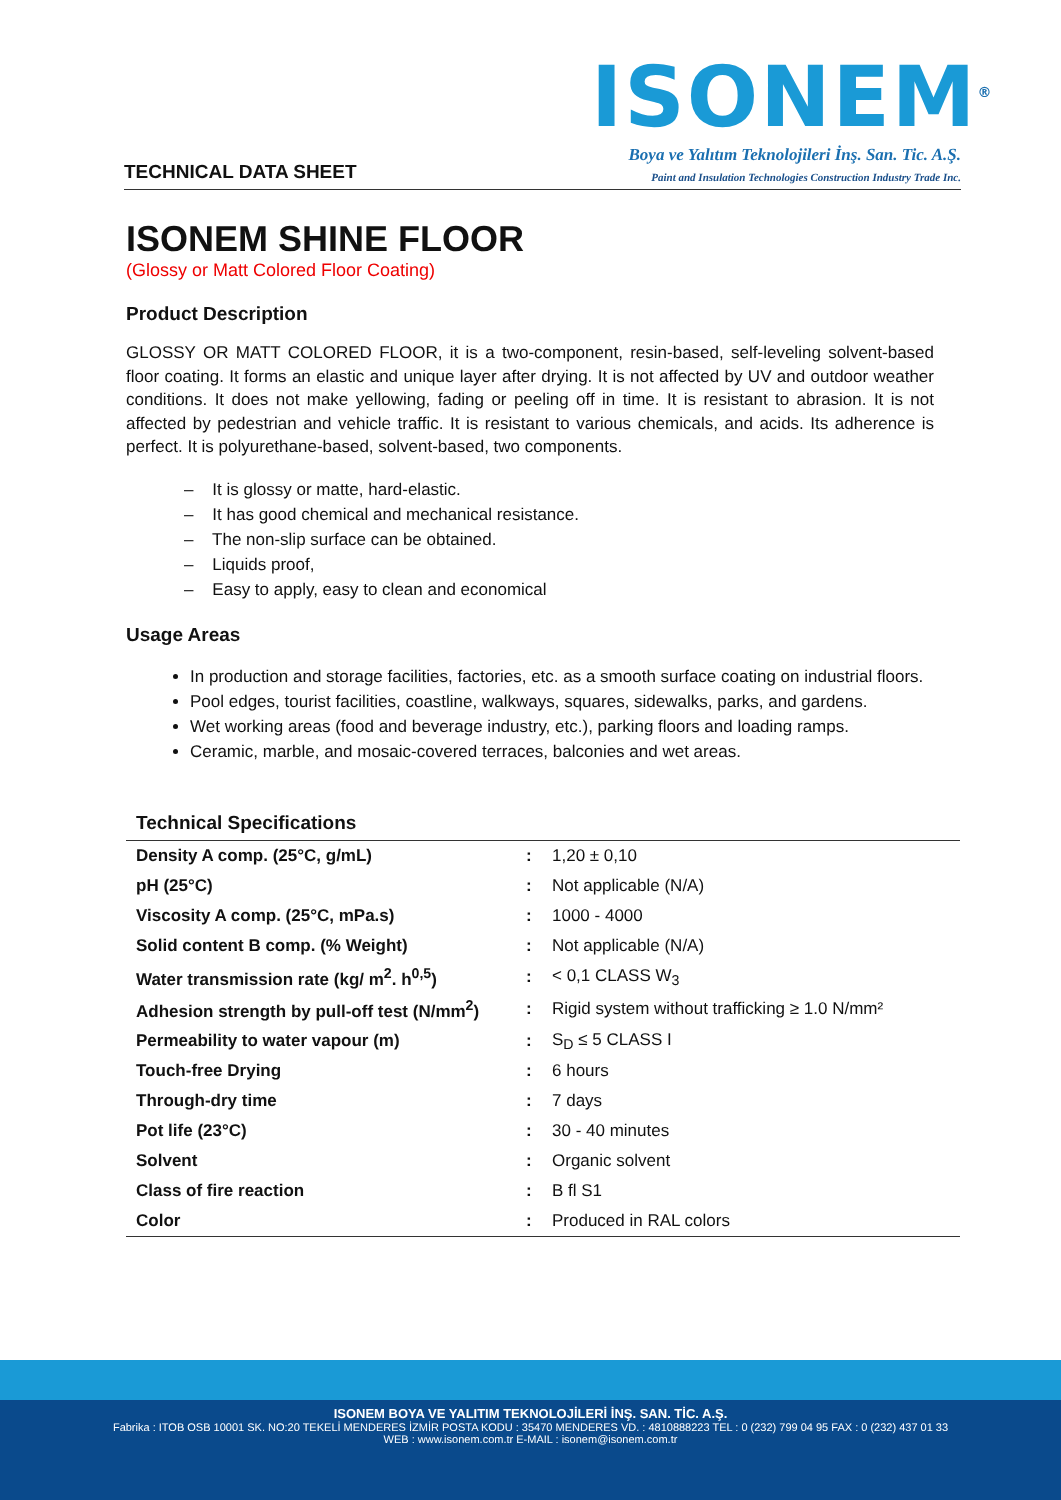TECHNICAL DATA SHEET
ISONEM<sup>®</sup>
Boya ve Yalıtım Teknolojileri İnş. San. Tic. A.Ş.
Paint and Insulation Technologies Construction Industry Trade Inc.
ISONEM SHINE FLOOR
(Glossy or Matt Colored Floor Coating)
Product Description
GLOSSY OR MATT COLORED FLOOR, it is a two-component, resin-based, self-leveling solvent-based floor coating. It forms an elastic and unique layer after drying. It is not affected by UV and outdoor weather conditions. It does not make yellowing, fading or peeling off in time. It is resistant to abrasion. It is not affected by pedestrian and vehicle traffic. It is resistant to various chemicals, and acids. Its adherence is perfect. It is polyurethane-based, solvent-based, two components.
– It is glossy or matte, hard-elastic.
– It has good chemical and mechanical resistance.
– The non-slip surface can be obtained.
– Liquids proof,
– Easy to apply, easy to clean and economical
Usage Areas
In production and storage facilities, factories, etc. as a smooth surface coating on industrial floors.
Pool edges, tourist facilities, coastline, walkways, squares, sidewalks, parks, and gardens.
Wet working areas (food and beverage industry, etc.), parking floors and loading ramps.
Ceramic, marble, and mosaic-covered terraces, balconies and wet areas.
Technical Specifications
| Density A comp. (25°C, g/mL) | : | 1,20 ± 0,10 |
| pH (25°C) | : | Not applicable (N/A) |
| Viscosity A comp. (25°C, mPa.s) | : | 1000 - 4000 |
| Solid content B comp. (% Weight) | : | Not applicable (N/A) |
| Water transmission rate (kg/ m<sup>2</sup>. h<sup>0,5</sup>) | : | < 0,1 CLASS W<sub>3</sub> |
| Adhesion strength by pull-off test (N/mm<sup>2</sup>) | : | Rigid system without trafficking ≥ 1.0 N/mm² |
| Permeability to water vapour (m) | : | S<sub>D</sub> ≤ 5 CLASS I |
| Touch-free Drying | : | 6 hours |
| Through-dry time | : | 7 days |
| Pot life (23°C) | : | 30 - 40 minutes |
| Solvent | : | Organic solvent |
| Class of fire reaction | : | B fl S1 |
| Color | : | Produced in RAL colors |
ISONEM BOYA VE YALITIM TEKNOLOJİLERİ İNŞ. SAN. TİC. A.Ş.
Fabrika : ITOB OSB 10001 SK. NO:20 TEKELİ MENDERES İZMİR POSTA KODU : 35470 MENDERES VD. : 4810888223 TEL : 0 (232) 799 04 95 FAX : 0 (232) 437 01 33
WEB : www.isonem.com.tr E-MAIL : isonem@isonem.com.tr